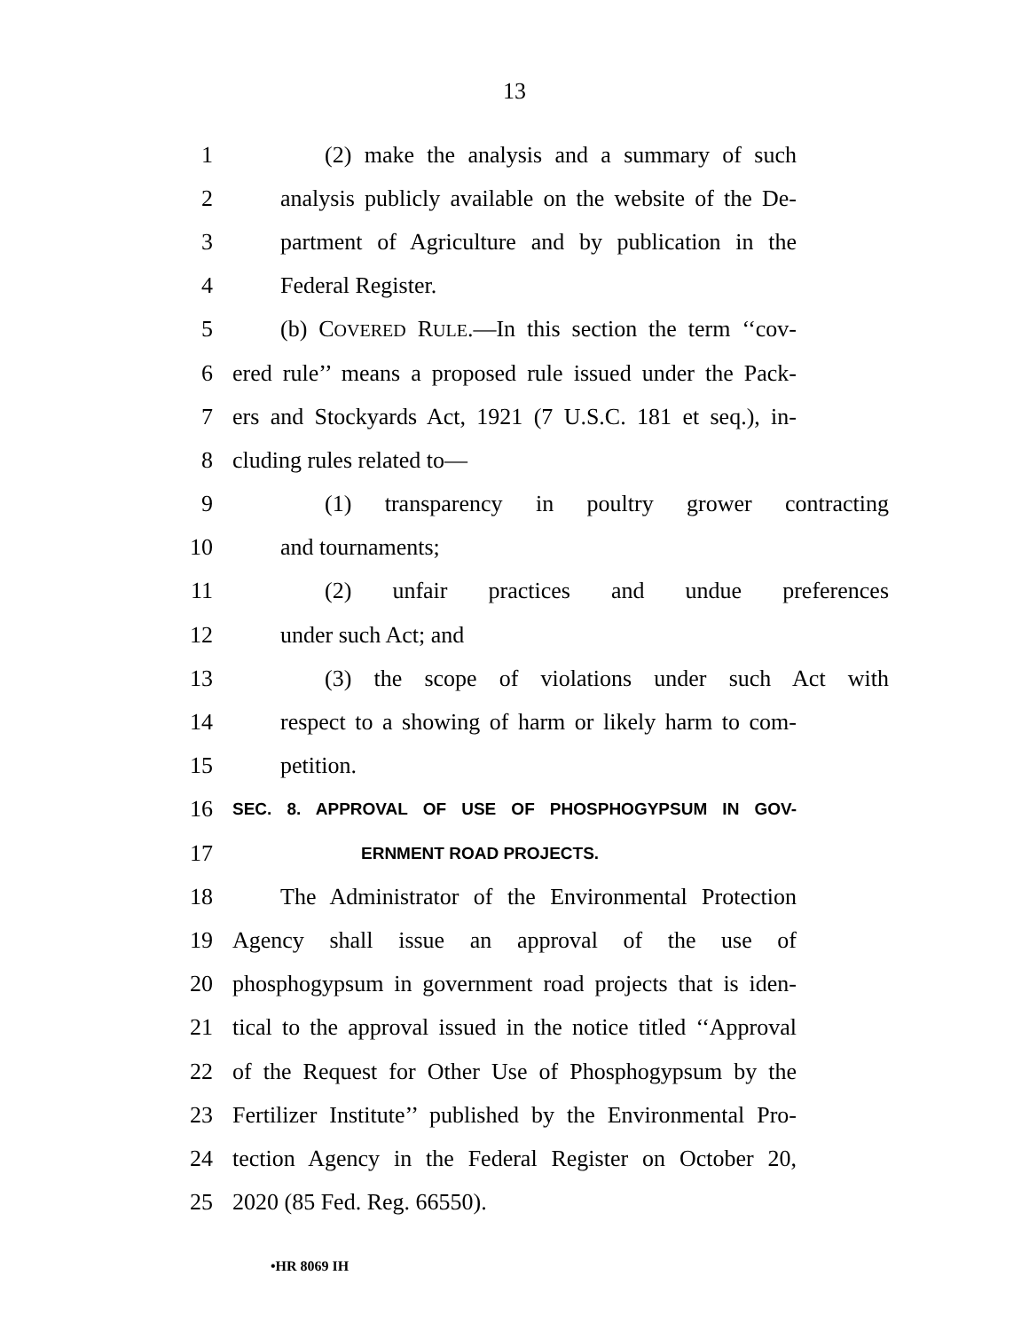13
1 (2) make the analysis and a summary of such
2 analysis publicly available on the website of the De-
3 partment of Agriculture and by publication in the
4 Federal Register.
5 (b) COVERED RULE.—In this section the term ‘‘cov-
6 ered rule’’ means a proposed rule issued under the Pack-
7 ers and Stockyards Act, 1921 (7 U.S.C. 181 et seq.), in-
8 cluding rules related to—
9 (1) transparency in poultry grower contracting
10 and tournaments;
11 (2) unfair practices and undue preferences
12 under such Act; and
13 (3) the scope of violations under such Act with
14 respect to a showing of harm or likely harm to com-
15 petition.
16 SEC. 8. APPROVAL OF USE OF PHOSPHOGYPSUM IN GOV-
17 ERNMENT ROAD PROJECTS.
18 The Administrator of the Environmental Protection
19 Agency shall issue an approval of the use of
20 phosphogypsum in government road projects that is iden-
21 tical to the approval issued in the notice titled ‘‘Approval
22 of the Request for Other Use of Phosphogypsum by the
23 Fertilizer Institute’’ published by the Environmental Pro-
24 tection Agency in the Federal Register on October 20,
25 2020 (85 Fed. Reg. 66550).
•HR 8069 IH